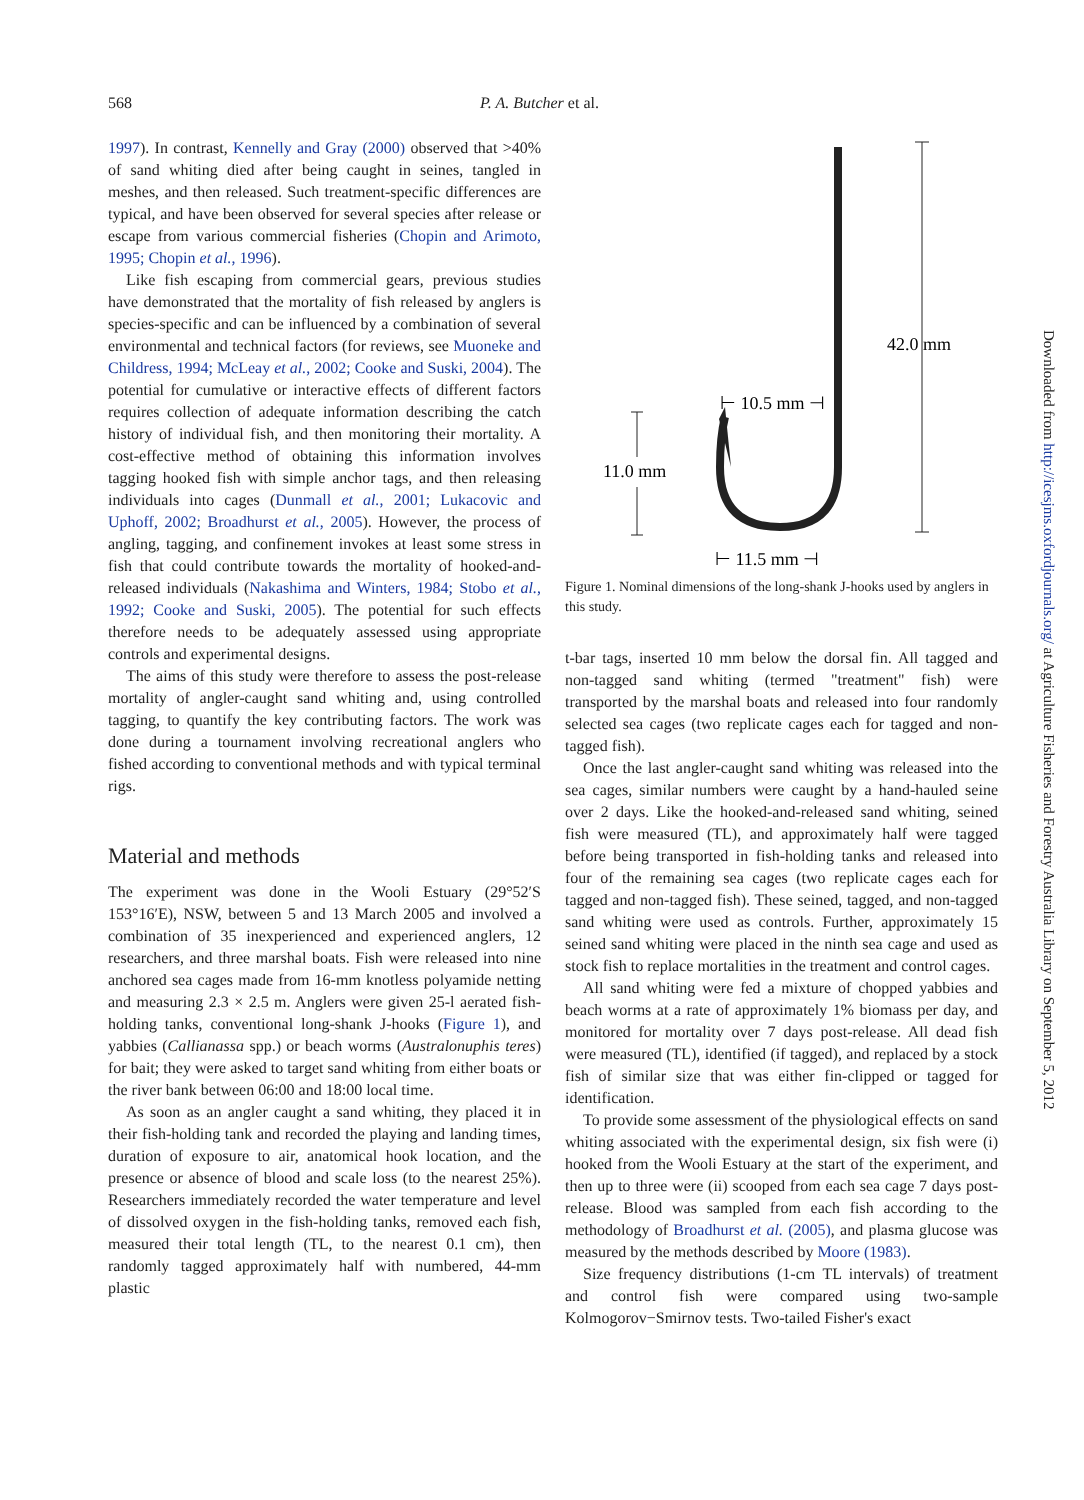568 P. A. Butcher et al.
1997). In contrast, Kennelly and Gray (2000) observed that >40% of sand whiting died after being caught in seines, tangled in meshes, and then released. Such treatment-specific differences are typical, and have been observed for several species after release or escape from various commercial fisheries (Chopin and Arimoto, 1995; Chopin et al., 1996).
Like fish escaping from commercial gears, previous studies have demonstrated that the mortality of fish released by anglers is species-specific and can be influenced by a combination of several environmental and technical factors (for reviews, see Muoneke and Childress, 1994; McLeay et al., 2002; Cooke and Suski, 2004). The potential for cumulative or interactive effects of different factors requires collection of adequate information describing the catch history of individual fish, and then monitoring their mortality. A cost-effective method of obtaining this information involves tagging hooked fish with simple anchor tags, and then releasing individuals into cages (Dunmall et al., 2001; Lukacovic and Uphoff, 2002; Broadhurst et al., 2005). However, the process of angling, tagging, and confinement invokes at least some stress in fish that could contribute towards the mortality of hooked-and-released individuals (Nakashima and Winters, 1984; Stobo et al., 1992; Cooke and Suski, 2005). The potential for such effects therefore needs to be adequately assessed using appropriate controls and experimental designs.
The aims of this study were therefore to assess the post-release mortality of angler-caught sand whiting and, using controlled tagging, to quantify the key contributing factors. The work was done during a tournament involving recreational anglers who fished according to conventional methods and with typical terminal rigs.
Material and methods
The experiment was done in the Wooli Estuary (29°52′S 153°16′E), NSW, between 5 and 13 March 2005 and involved a combination of 35 inexperienced and experienced anglers, 12 researchers, and three marshal boats. Fish were released into nine anchored sea cages made from 16-mm knotless polyamide netting and measuring 2.3 × 2.5 m. Anglers were given 25-l aerated fish-holding tanks, conventional long-shank J-hooks (Figure 1), and yabbies (Callianassa spp.) or beach worms (Australonuphis teres) for bait; they were asked to target sand whiting from either boats or the river bank between 06:00 and 18:00 local time.
As soon as an angler caught a sand whiting, they placed it in their fish-holding tank and recorded the playing and landing times, duration of exposure to air, anatomical hook location, and the presence or absence of blood and scale loss (to the nearest 25%). Researchers immediately recorded the water temperature and level of dissolved oxygen in the fish-holding tanks, removed each fish, measured their total length (TL, to the nearest 0.1 cm), then randomly tagged approximately half with numbered, 44-mm plastic
42.0 mm
11.0 mm
⊢ 10.5 mm ⊣
⊢ 11.5 mm ⊣
Figure 1. Nominal dimensions of the long-shank J-hooks used by anglers in this study.
t-bar tags, inserted 10 mm below the dorsal fin. All tagged and non-tagged sand whiting (termed "treatment" fish) were transported by the marshal boats and released into four randomly selected sea cages (two replicate cages each for tagged and non-tagged fish).
Once the last angler-caught sand whiting was released into the sea cages, similar numbers were caught by a hand-hauled seine over 2 days. Like the hooked-and-released sand whiting, seined fish were measured (TL), and approximately half were tagged before being transported in fish-holding tanks and released into four of the remaining sea cages (two replicate cages each for tagged and non-tagged fish). These seined, tagged, and non-tagged sand whiting were used as controls. Further, approximately 15 seined sand whiting were placed in the ninth sea cage and used as stock fish to replace mortalities in the treatment and control cages.
All sand whiting were fed a mixture of chopped yabbies and beach worms at a rate of approximately 1% biomass per day, and monitored for mortality over 7 days post-release. All dead fish were measured (TL), identified (if tagged), and replaced by a stock fish of similar size that was either fin-clipped or tagged for identification.
To provide some assessment of the physiological effects on sand whiting associated with the experimental design, six fish were (i) hooked from the Wooli Estuary at the start of the experiment, and then up to three were (ii) scooped from each sea cage 7 days post-release. Blood was sampled from each fish according to the methodology of Broadhurst et al. (2005), and plasma glucose was measured by the methods described by Moore (1983).
Size frequency distributions (1-cm TL intervals) of treatment and control fish were compared using two-sample Kolmogorov−Smirnov tests. Two-tailed Fisher's exact
Downloaded from http://icesjms.oxfordjournals.org/ at Agriculture Fisheries and Forestry Australia Library on September 5, 2012